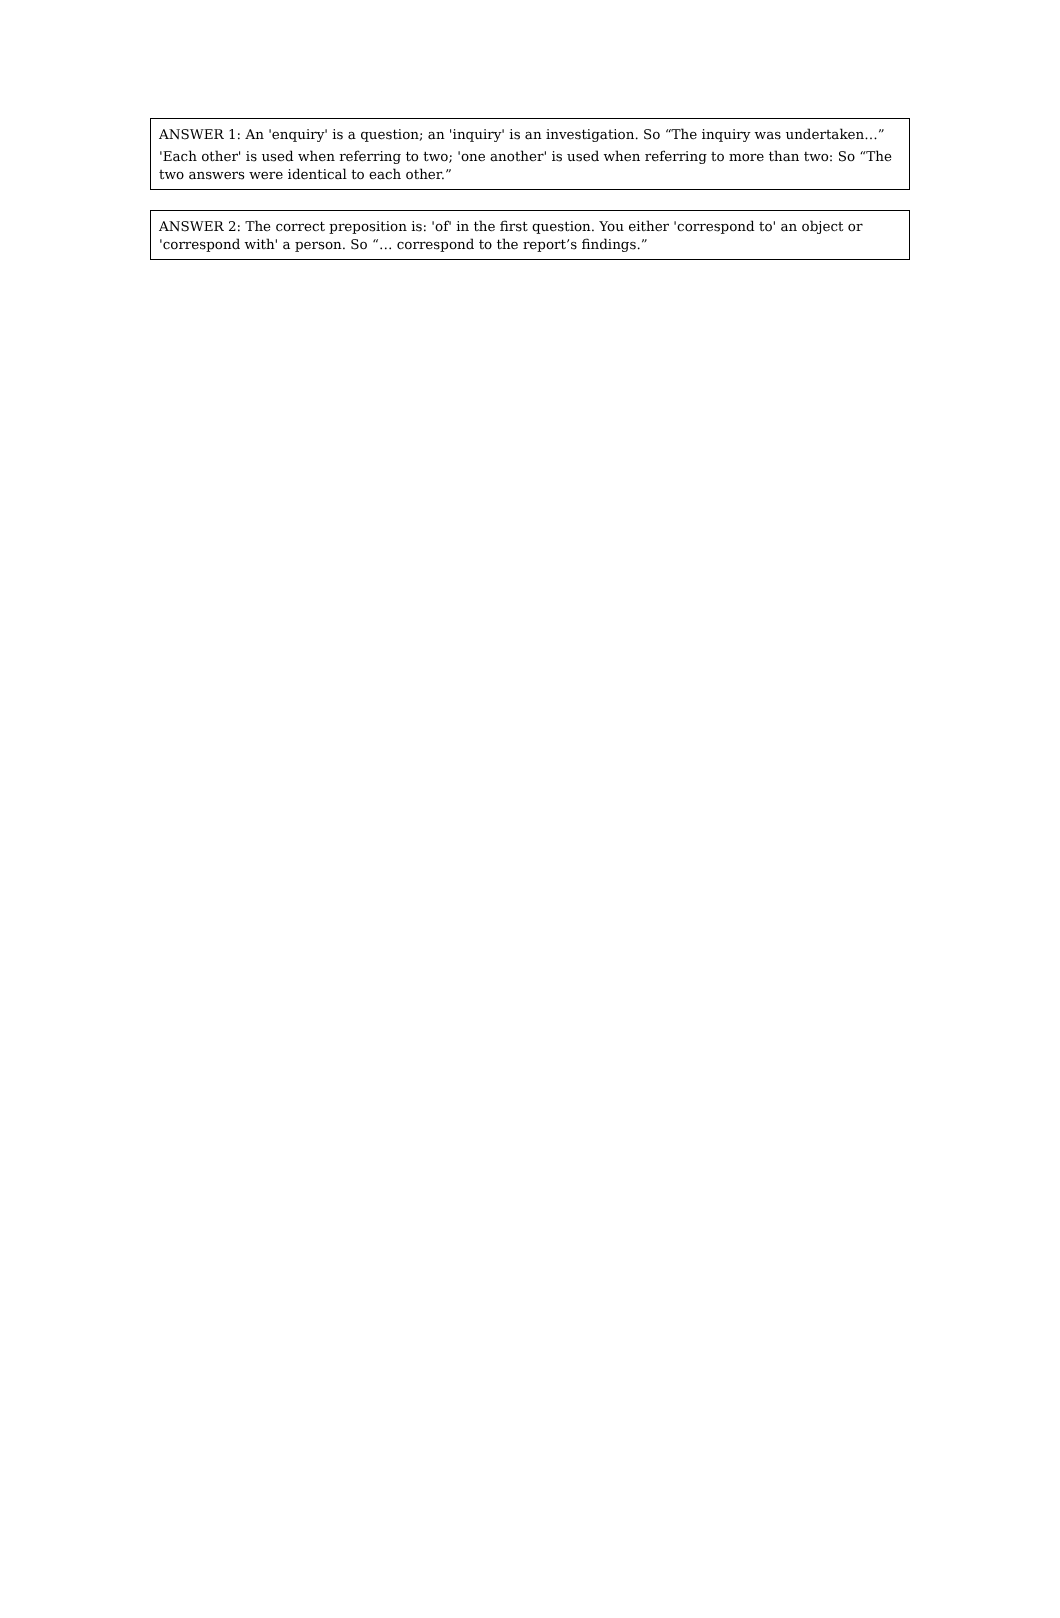ANSWER 1: An 'enquiry' is a question; an 'inquiry' is an investigation. So “The inquiry was undertaken…”
'Each other' is used when referring to two; 'one another' is used when referring to more than two: So “The two answers were identical to each other.”
ANSWER 2: The correct preposition is: 'of' in the first question. You either 'correspond to' an object or 'correspond with' a person. So “… correspond to the report’s findings.”